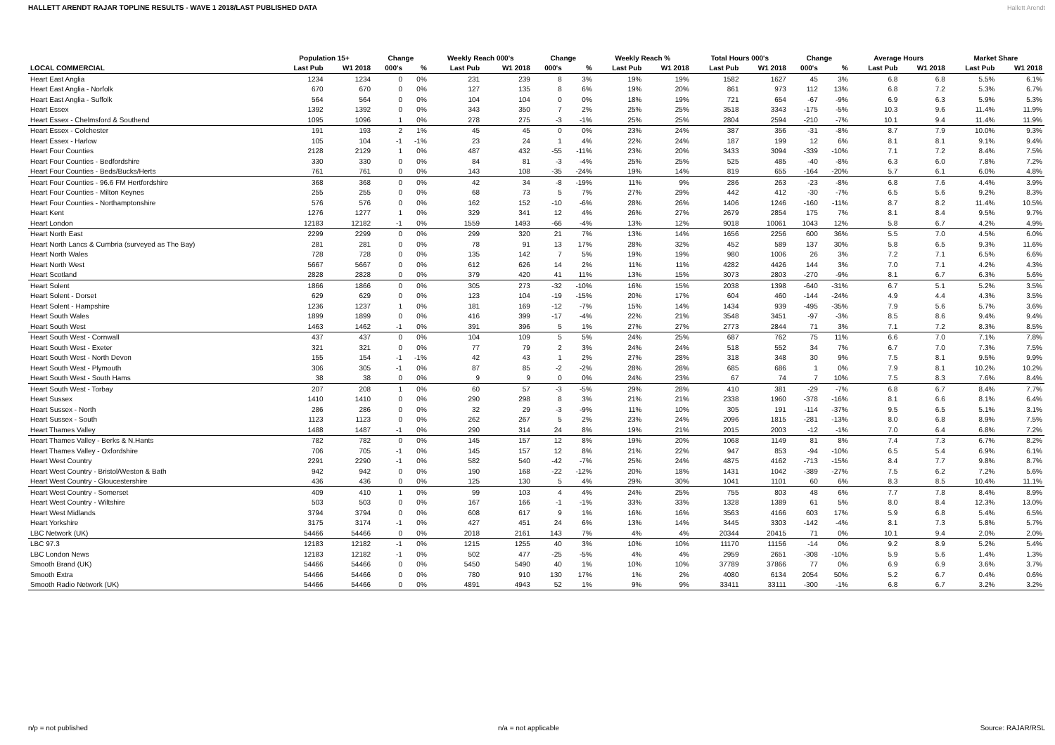HALLETT ARENDT RAJAR TOPLINE RESULTS - WAVE 1 2018/LAST PUBLISHED DATA
Hallett Arendt
| | Population 15+ | | Change | | Weekly Reach 000's | | Change | | Weekly Reach % | | Total Hours 000's | | Change | | Average Hours | | Market Share | |
| --- | --- | --- | --- | --- | --- | --- | --- | --- | --- | --- | --- | --- | --- | --- | --- | --- | --- | --- |
| LOCAL COMMERCIAL | Last Pub | W1 2018 | 000's | % | Last Pub | W1 2018 | 000's | % | Last Pub | W1 2018 | Last Pub | W1 2018 | 000's | % | Last Pub | W1 2018 | Last Pub | W1 2018 |
| Heart East Anglia | 1234 | 1234 | 0 | 0% | 231 | 239 | 8 | 3% | 19% | 19% | 1582 | 1627 | 45 | 3% | 6.8 | 6.8 | 5.5% | 6.1% |
| Heart East Anglia - Norfolk | 670 | 670 | 0 | 0% | 127 | 135 | 8 | 6% | 19% | 20% | 861 | 973 | 112 | 13% | 6.8 | 7.2 | 5.3% | 6.7% |
| Heart East Anglia - Suffolk | 564 | 564 | 0 | 0% | 104 | 104 | 0 | 0% | 18% | 19% | 721 | 654 | -67 | -9% | 6.9 | 6.3 | 5.9% | 5.3% |
| Heart Essex | 1392 | 1392 | 0 | 0% | 343 | 350 | 7 | 2% | 25% | 25% | 3518 | 3343 | -175 | -5% | 10.3 | 9.6 | 11.4% | 11.9% |
| Heart Essex - Chelmsford & Southend | 1095 | 1096 | 1 | 0% | 278 | 275 | -3 | -1% | 25% | 25% | 2804 | 2594 | -210 | -7% | 10.1 | 9.4 | 11.4% | 11.9% |
| Heart Essex - Colchester | 191 | 193 | 2 | 1% | 45 | 45 | 0 | 0% | 23% | 24% | 387 | 356 | -31 | -8% | 8.7 | 7.9 | 10.0% | 9.3% |
| Heart Essex - Harlow | 105 | 104 | -1 | -1% | 23 | 24 | 1 | 4% | 22% | 24% | 187 | 199 | 12 | 6% | 8.1 | 8.1 | 9.1% | 9.4% |
| Heart Four Counties | 2128 | 2129 | 1 | 0% | 487 | 432 | -55 | -11% | 23% | 20% | 3433 | 3094 | -339 | -10% | 7.1 | 7.2 | 8.4% | 7.5% |
| Heart Four Counties - Bedfordshire | 330 | 330 | 0 | 0% | 84 | 81 | -3 | -4% | 25% | 25% | 525 | 485 | -40 | -8% | 6.3 | 6.0 | 7.8% | 7.2% |
| Heart Four Counties - Beds/Bucks/Herts | 761 | 761 | 0 | 0% | 143 | 108 | -35 | -24% | 19% | 14% | 819 | 655 | -164 | -20% | 5.7 | 6.1 | 6.0% | 4.8% |
| Heart Four Counties - 96.6 FM Hertfordshire | 368 | 368 | 0 | 0% | 42 | 34 | -8 | -19% | 11% | 9% | 286 | 263 | -23 | -8% | 6.8 | 7.6 | 4.4% | 3.9% |
| Heart Four Counties - Milton Keynes | 255 | 255 | 0 | 0% | 68 | 73 | 5 | 7% | 27% | 29% | 442 | 412 | -30 | -7% | 6.5 | 5.6 | 9.2% | 8.3% |
| Heart Four Counties - Northamptonshire | 576 | 576 | 0 | 0% | 162 | 152 | -10 | -6% | 28% | 26% | 1406 | 1246 | -160 | -11% | 8.7 | 8.2 | 11.4% | 10.5% |
| Heart Kent | 1276 | 1277 | 1 | 0% | 329 | 341 | 12 | 4% | 26% | 27% | 2679 | 2854 | 175 | 7% | 8.1 | 8.4 | 9.5% | 9.7% |
| Heart London | 12183 | 12182 | -1 | 0% | 1559 | 1493 | -66 | -4% | 13% | 12% | 9018 | 10061 | 1043 | 12% | 5.8 | 6.7 | 4.2% | 4.9% |
| Heart North East | 2299 | 2299 | 0 | 0% | 299 | 320 | 21 | 7% | 13% | 14% | 1656 | 2256 | 600 | 36% | 5.5 | 7.0 | 4.5% | 6.0% |
| Heart North Lancs & Cumbria (surveyed as The Bay) | 281 | 281 | 0 | 0% | 78 | 91 | 13 | 17% | 28% | 32% | 452 | 589 | 137 | 30% | 5.8 | 6.5 | 9.3% | 11.6% |
| Heart North Wales | 728 | 728 | 0 | 0% | 135 | 142 | 7 | 5% | 19% | 19% | 980 | 1006 | 26 | 3% | 7.2 | 7.1 | 6.5% | 6.6% |
| Heart North West | 5667 | 5667 | 0 | 0% | 612 | 626 | 14 | 2% | 11% | 11% | 4282 | 4426 | 144 | 3% | 7.0 | 7.1 | 4.2% | 4.3% |
| Heart Scotland | 2828 | 2828 | 0 | 0% | 379 | 420 | 41 | 11% | 13% | 15% | 3073 | 2803 | -270 | -9% | 8.1 | 6.7 | 6.3% | 5.6% |
| Heart Solent | 1866 | 1866 | 0 | 0% | 305 | 273 | -32 | -10% | 16% | 15% | 2038 | 1398 | -640 | -31% | 6.7 | 5.1 | 5.2% | 3.5% |
| Heart Solent - Dorset | 629 | 629 | 0 | 0% | 123 | 104 | -19 | -15% | 20% | 17% | 604 | 460 | -144 | -24% | 4.9 | 4.4 | 4.3% | 3.5% |
| Heart Solent - Hampshire | 1236 | 1237 | 1 | 0% | 181 | 169 | -12 | -7% | 15% | 14% | 1434 | 939 | -495 | -35% | 7.9 | 5.6 | 5.7% | 3.6% |
| Heart South Wales | 1899 | 1899 | 0 | 0% | 416 | 399 | -17 | -4% | 22% | 21% | 3548 | 3451 | -97 | -3% | 8.5 | 8.6 | 9.4% | 9.4% |
| Heart South West | 1463 | 1462 | -1 | 0% | 391 | 396 | 5 | 1% | 27% | 27% | 2773 | 2844 | 71 | 3% | 7.1 | 7.2 | 8.3% | 8.5% |
| Heart South West - Cornwall | 437 | 437 | 0 | 0% | 104 | 109 | 5 | 5% | 24% | 25% | 687 | 762 | 75 | 11% | 6.6 | 7.0 | 7.1% | 7.8% |
| Heart South West - Exeter | 321 | 321 | 0 | 0% | 77 | 79 | 2 | 3% | 24% | 24% | 518 | 552 | 34 | 7% | 6.7 | 7.0 | 7.3% | 7.5% |
| Heart South West - North Devon | 155 | 154 | -1 | -1% | 42 | 43 | 1 | 2% | 27% | 28% | 318 | 348 | 30 | 9% | 7.5 | 8.1 | 9.5% | 9.9% |
| Heart South West - Plymouth | 306 | 305 | -1 | 0% | 87 | 85 | -2 | -2% | 28% | 28% | 685 | 686 | 1 | 0% | 7.9 | 8.1 | 10.2% | 10.2% |
| Heart South West - South Hams | 38 | 38 | 0 | 0% | 9 | 9 | 0 | 0% | 24% | 23% | 67 | 74 | 7 | 10% | 7.5 | 8.3 | 7.6% | 8.4% |
| Heart South West - Torbay | 207 | 208 | 1 | 0% | 60 | 57 | -3 | -5% | 29% | 28% | 410 | 381 | -29 | -7% | 6.8 | 6.7 | 8.4% | 7.7% |
| Heart Sussex | 1410 | 1410 | 0 | 0% | 290 | 298 | 8 | 3% | 21% | 21% | 2338 | 1960 | -378 | -16% | 8.1 | 6.6 | 8.1% | 6.4% |
| Heart Sussex - North | 286 | 286 | 0 | 0% | 32 | 29 | -3 | -9% | 11% | 10% | 305 | 191 | -114 | -37% | 9.5 | 6.5 | 5.1% | 3.1% |
| Heart Sussex - South | 1123 | 1123 | 0 | 0% | 262 | 267 | 5 | 2% | 23% | 24% | 2096 | 1815 | -281 | -13% | 8.0 | 6.8 | 8.9% | 7.5% |
| Heart Thames Valley | 1488 | 1487 | -1 | 0% | 290 | 314 | 24 | 8% | 19% | 21% | 2015 | 2003 | -12 | -1% | 7.0 | 6.4 | 6.8% | 7.2% |
| Heart Thames Valley - Berks & N.Hants | 782 | 782 | 0 | 0% | 145 | 157 | 12 | 8% | 19% | 20% | 1068 | 1149 | 81 | 8% | 7.4 | 7.3 | 6.7% | 8.2% |
| Heart Thames Valley - Oxfordshire | 706 | 705 | -1 | 0% | 145 | 157 | 12 | 8% | 21% | 22% | 947 | 853 | -94 | -10% | 6.5 | 5.4 | 6.9% | 6.1% |
| Heart West Country | 2291 | 2290 | -1 | 0% | 582 | 540 | -42 | -7% | 25% | 24% | 4875 | 4162 | -713 | -15% | 8.4 | 7.7 | 9.8% | 8.7% |
| Heart West Country - Bristol/Weston & Bath | 942 | 942 | 0 | 0% | 190 | 168 | -22 | -12% | 20% | 18% | 1431 | 1042 | -389 | -27% | 7.5 | 6.2 | 7.2% | 5.6% |
| Heart West Country - Gloucestershire | 436 | 436 | 0 | 0% | 125 | 130 | 5 | 4% | 29% | 30% | 1041 | 1101 | 60 | 6% | 8.3 | 8.5 | 10.4% | 11.1% |
| Heart West Country - Somerset | 409 | 410 | 1 | 0% | 99 | 103 | 4 | 4% | 24% | 25% | 755 | 803 | 48 | 6% | 7.7 | 7.8 | 8.4% | 8.9% |
| Heart West Country - Wiltshire | 503 | 503 | 0 | 0% | 167 | 166 | -1 | -1% | 33% | 33% | 1328 | 1389 | 61 | 5% | 8.0 | 8.4 | 12.3% | 13.0% |
| Heart West Midlands | 3794 | 3794 | 0 | 0% | 608 | 617 | 9 | 1% | 16% | 16% | 3563 | 4166 | 603 | 17% | 5.9 | 6.8 | 5.4% | 6.5% |
| Heart Yorkshire | 3175 | 3174 | -1 | 0% | 427 | 451 | 24 | 6% | 13% | 14% | 3445 | 3303 | -142 | -4% | 8.1 | 7.3 | 5.8% | 5.7% |
| LBC Network (UK) | 54466 | 54466 | 0 | 0% | 2018 | 2161 | 143 | 7% | 4% | 4% | 20344 | 20415 | 71 | 0% | 10.1 | 9.4 | 2.0% | 2.0% |
| LBC 97.3 | 12183 | 12182 | -1 | 0% | 1215 | 1255 | 40 | 3% | 10% | 10% | 11170 | 11156 | -14 | 0% | 9.2 | 8.9 | 5.2% | 5.4% |
| LBC London News | 12183 | 12182 | -1 | 0% | 502 | 477 | -25 | -5% | 4% | 4% | 2959 | 2651 | -308 | -10% | 5.9 | 5.6 | 1.4% | 1.3% |
| Smooth Brand (UK) | 54466 | 54466 | 0 | 0% | 5450 | 5490 | 40 | 1% | 10% | 10% | 37789 | 37866 | 77 | 0% | 6.9 | 6.9 | 3.6% | 3.7% |
| Smooth Extra | 54466 | 54466 | 0 | 0% | 780 | 910 | 130 | 17% | 1% | 2% | 4080 | 6134 | 2054 | 50% | 5.2 | 6.7 | 0.4% | 0.6% |
| Smooth Radio Network (UK) | 54466 | 54466 | 0 | 0% | 4891 | 4943 | 52 | 1% | 9% | 9% | 33411 | 33111 | -300 | -1% | 6.8 | 6.7 | 3.2% | 3.2% |
n/p = not published n/a = not applicable Source: RAJAR/RSL